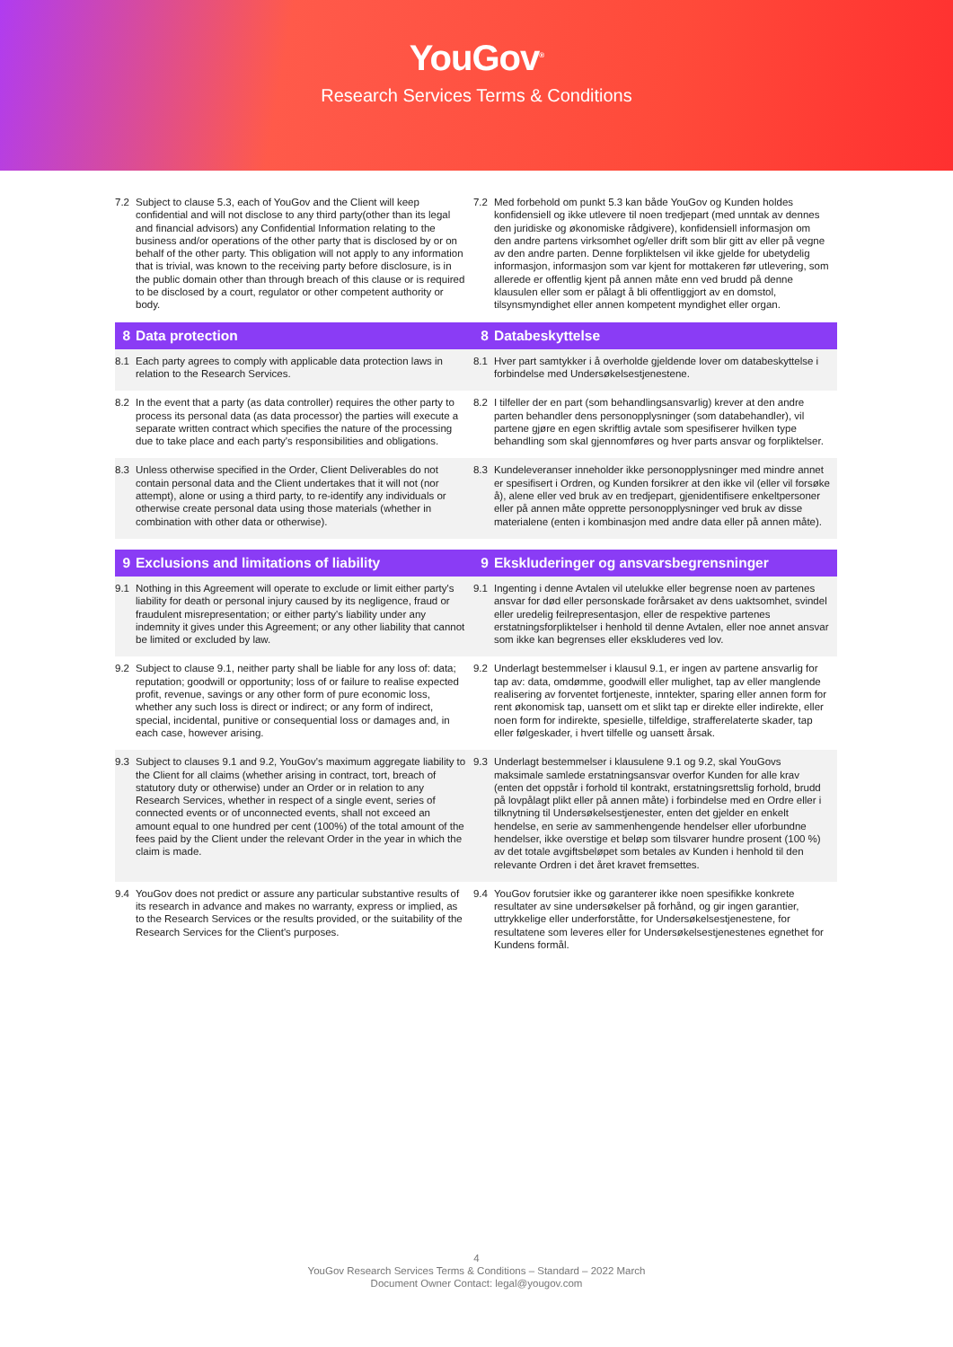YouGov<sup>®</sup>
Research Services Terms & Conditions
| 7.2 | Subject to clause 5.3, each of YouGov and the Client will keep confidential and will not disclose to any third party(other than its legal and financial advisors) any Confidential Information relating to the business and/or operations of the other party that is disclosed by or on behalf of the other party. This obligation will not apply to any information that is trivial, was known to the receiving party before disclosure, is in the public domain other than through breach of this clause or is required to be disclosed by a court, regulator or other competent authority or body. | 7.2 | Med forbehold om punkt 5.3 kan både YouGov og Kunden holdes konfidensiell og ikke utlevere til noen tredjepart (med unntak av dennes den juridiske og økonomiske rådgivere), konfidensiell informasjon om den andre partens virksomhet og/eller drift som blir gitt av eller på vegne av den andre parten. Denne forpliktelsen vil ikke gjelde for ubetydelig informasjon, informasjon som var kjent for mottakeren før utlevering, som allerede er offentlig kjent på annen måte enn ved brudd på denne klausulen eller som er pålagt å bli offentliggjort av en domstol, tilsynsmyndighet eller annen kompetent myndighet eller organ. |
| 8 | Data protection | 8 | Databeskyttelse |
| 8.1 | Each party agrees to comply with applicable data protection laws in relation to the Research Services. | 8.1 | Hver part samtykker i å overholde gjeldende lover om databeskyttelse i forbindelse med Undersøkelsestjenestene. |
| 8.2 | In the event that a party (as data controller) requires the other party to process its personal data (as data processor) the parties will execute a separate written contract which specifies the nature of the processing due to take place and each party's responsibilities and obligations. | 8.2 | I tilfeller der en part (som behandlingsansvarlig) krever at den andre parten behandler dens personopplysninger (som databehandler), vil partene gjøre en egen skriftlig avtale som spesifiserer hvilken type behandling som skal gjennomføres og hver parts ansvar og forpliktelser. |
| 8.3 | Unless otherwise specified in the Order, Client Deliverables do not contain personal data and the Client undertakes that it will not (nor attempt), alone or using a third party, to re-identify any individuals or otherwise create personal data using those materials (whether in combination with other data or otherwise). | 8.3 | Kundeleveranser inneholder ikke personopplysninger med mindre annet er spesifisert i Ordren, og Kunden forsikrer at den ikke vil (eller vil forsøke å), alene eller ved bruk av en tredjepart, gjenidentifisere enkeltpersoner eller på annen måte opprette personopplysninger ved bruk av disse materialene (enten i kombinasjon med andre data eller på annen måte). |
| 9 | Exclusions and limitations of liability | 9 | Ekskluderinger og ansvarsbegrensninger |
| 9.1 | Nothing in this Agreement will operate to exclude or limit either party's liability for death or personal injury caused by its negligence, fraud or fraudulent misrepresentation; or either party's liability under any indemnity it gives under this Agreement; or any other liability that cannot be limited or excluded by law. | 9.1 | Ingenting i denne Avtalen vil utelukke eller begrense noen av partenes ansvar for død eller personskade forårsaket av dens uaktsomhet, svindel eller uredelig feilrepresentasjon, eller de respektive partenes erstatningsforpliktelser i henhold til denne Avtalen, eller noe annet ansvar som ikke kan begrenses eller ekskluderes ved lov. |
| 9.2 | Subject to clause 9.1, neither party shall be liable for any loss of: data; reputation; goodwill or opportunity; loss of or failure to realise expected profit, revenue, savings or any other form of pure economic loss, whether any such loss is direct or indirect; or any form of indirect, special, incidental, punitive or consequential loss or damages and, in each case, however arising. | 9.2 | Underlagt bestemmelser i klausul 9.1, er ingen av partene ansvarlig for tap av: data, omdømme, goodwill eller mulighet, tap av eller manglende realisering av forventet fortjeneste, inntekter, sparing eller annen form for rent økonomisk tap, uansett om et slikt tap er direkte eller indirekte, eller noen form for indirekte, spesielle, tilfeldige, strafferelaterte skader, tap eller følgeskader, i hvert tilfelle og uansett årsak. |
| 9.3 | Subject to clauses 9.1 and 9.2, YouGov's maximum aggregate liability to the Client for all claims (whether arising in contract, tort, breach of statutory duty or otherwise) under an Order or in relation to any Research Services, whether in respect of a single event, series of connected events or of unconnected events, shall not exceed an amount equal to one hundred per cent (100%) of the total amount of the fees paid by the Client under the relevant Order in the year in which the claim is made. | 9.3 | Underlagt bestemmelser i klausulene 9.1 og 9.2, skal YouGovs maksimale samlede erstatningsansvar overfor Kunden for alle krav (enten det oppstår i forhold til kontrakt, erstatningsrettslig forhold, brudd på lovpålagt plikt eller på annen måte) i forbindelse med en Ordre eller i tilknytning til Undersøkelsestjenester, enten det gjelder en enkelt hendelse, en serie av sammenhengende hendelser eller uforbundne hendelser, ikke overstige et beløp som tilsvarer hundre prosent (100 %) av det totale avgiftsbeløpet som betales av Kunden i henhold til den relevante Ordren i det året kravet fremsettes. |
| 9.4 | YouGov does not predict or assure any particular substantive results of its research in advance and makes no warranty, express or implied, as to the Research Services or the results provided, or the suitability of the Research Services for the Client's purposes. | 9.4 | YouGov forutsier ikke og garanterer ikke noen spesifikke konkrete resultater av sine undersøkelser på forhånd, og gir ingen garantier, uttrykkelige eller underforståtte, for Undersøkelsestjenestene, for resultatene som leveres eller for Undersøkelsestjenestenes egnethet for Kundens formål. |
4
YouGov Research Services Terms & Conditions – Standard – 2022 March
Document Owner Contact: legal@yougov.com